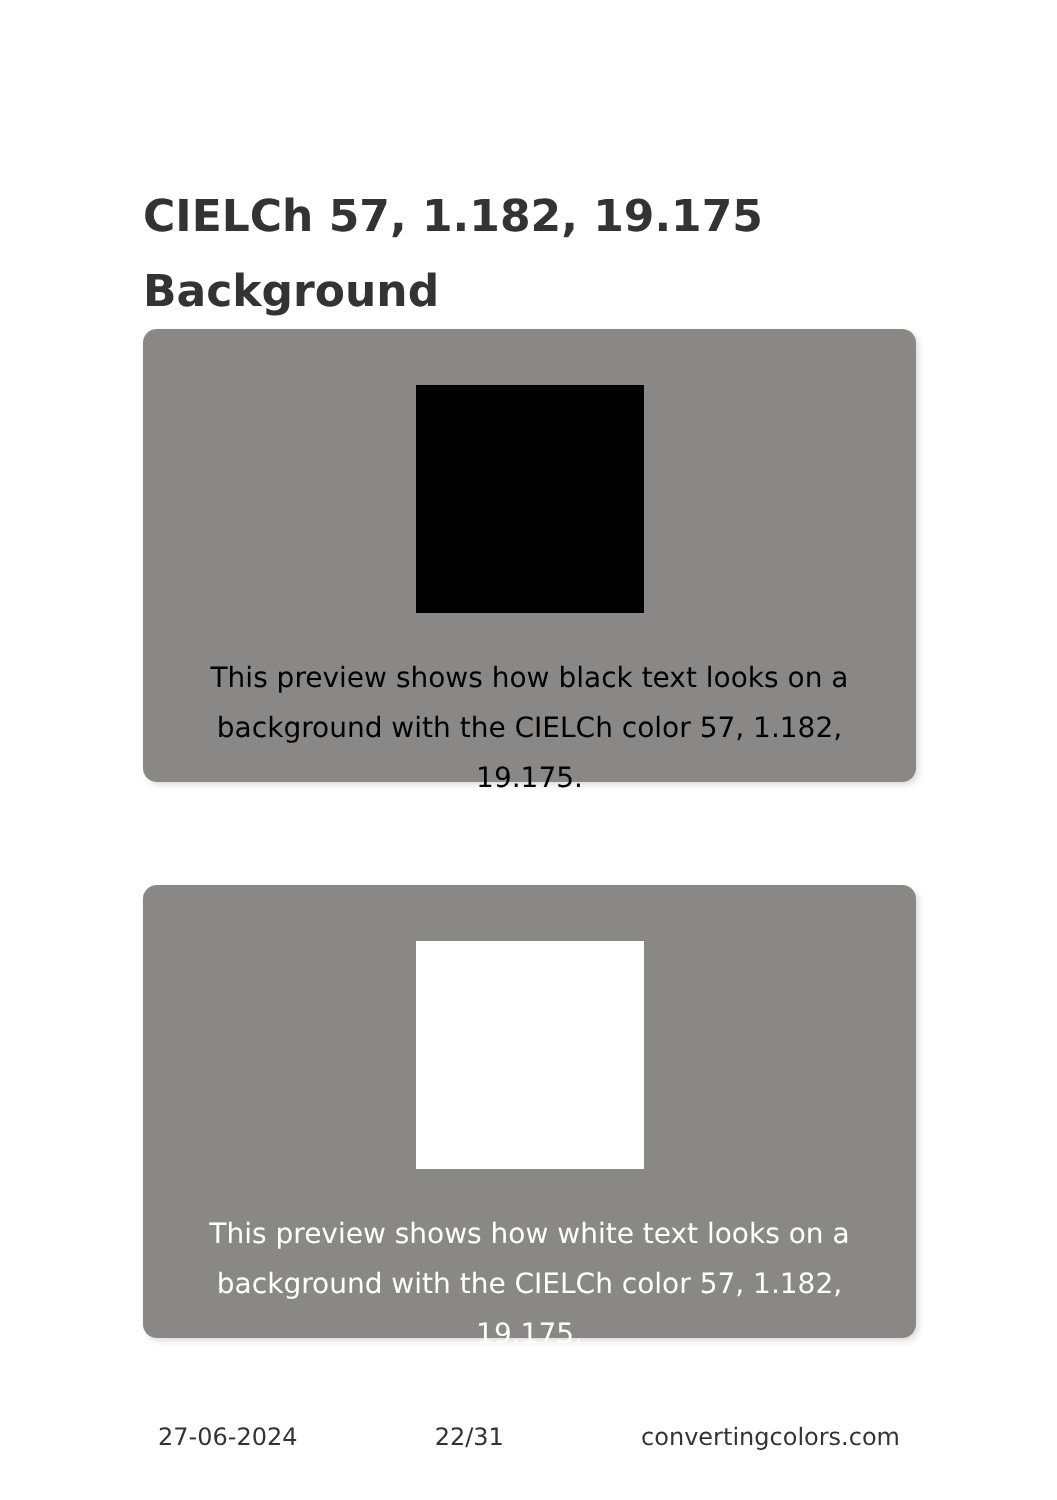CIELCh 57, 1.182, 19.175
Background
This preview shows how black text looks on a background with the CIELCh color 57, 1.182, 19.175.
This preview shows how white text looks on a background with the CIELCh color 57, 1.182, 19.175.
27-06-2024 22/31 convertingcolors.com